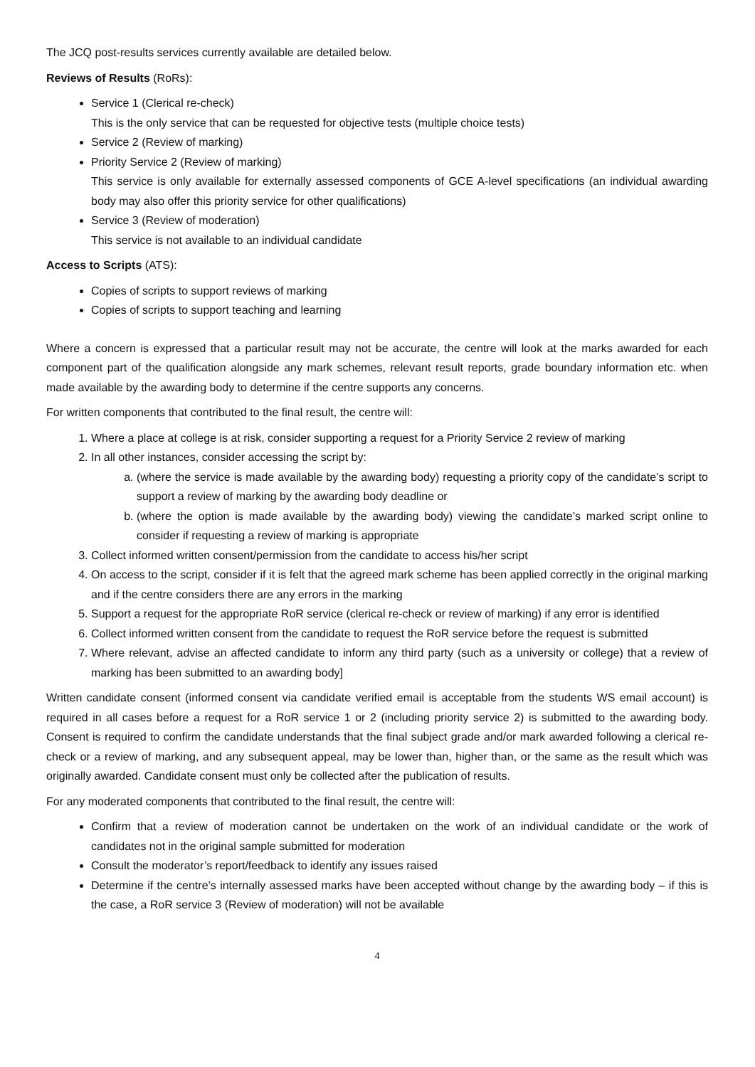The JCQ post-results services currently available are detailed below.
Reviews of Results (RoRs):
Service 1 (Clerical re-check)
This is the only service that can be requested for objective tests (multiple choice tests)
Service 2 (Review of marking)
Priority Service 2 (Review of marking)
This service is only available for externally assessed components of GCE A-level specifications (an individual awarding body may also offer this priority service for other qualifications)
Service 3 (Review of moderation)
This service is not available to an individual candidate
Access to Scripts (ATS):
Copies of scripts to support reviews of marking
Copies of scripts to support teaching and learning
Where a concern is expressed that a particular result may not be accurate, the centre will look at the marks awarded for each component part of the qualification alongside any mark schemes, relevant result reports, grade boundary information etc. when made available by the awarding body to determine if the centre supports any concerns.
For written components that contributed to the final result, the centre will:
1. Where a place at college is at risk, consider supporting a request for a Priority Service 2 review of marking
2. In all other instances, consider accessing the script by:
a. (where the service is made available by the awarding body) requesting a priority copy of the candidate’s script to support a review of marking by the awarding body deadline or
b. (where the option is made available by the awarding body) viewing the candidate’s marked script online to consider if requesting a review of marking is appropriate
3. Collect informed written consent/permission from the candidate to access his/her script
4. On access to the script, consider if it is felt that the agreed mark scheme has been applied correctly in the original marking and if the centre considers there are any errors in the marking
5. Support a request for the appropriate RoR service (clerical re-check or review of marking) if any error is identified
6. Collect informed written consent from the candidate to request the RoR service before the request is submitted
7. Where relevant, advise an affected candidate to inform any third party (such as a university or college) that a review of marking has been submitted to an awarding body]
Written candidate consent (informed consent via candidate verified email is acceptable from the students WS email account) is required in all cases before a request for a RoR service 1 or 2 (including priority service 2) is submitted to the awarding body. Consent is required to confirm the candidate understands that the final subject grade and/or mark awarded following a clerical re-check or a review of marking, and any subsequent appeal, may be lower than, higher than, or the same as the result which was originally awarded. Candidate consent must only be collected after the publication of results.
For any moderated components that contributed to the final result, the centre will:
Confirm that a review of moderation cannot be undertaken on the work of an individual candidate or the work of candidates not in the original sample submitted for moderation
Consult the moderator’s report/feedback to identify any issues raised
Determine if the centre’s internally assessed marks have been accepted without change by the awarding body – if this is the case, a RoR service 3 (Review of moderation) will not be available
4